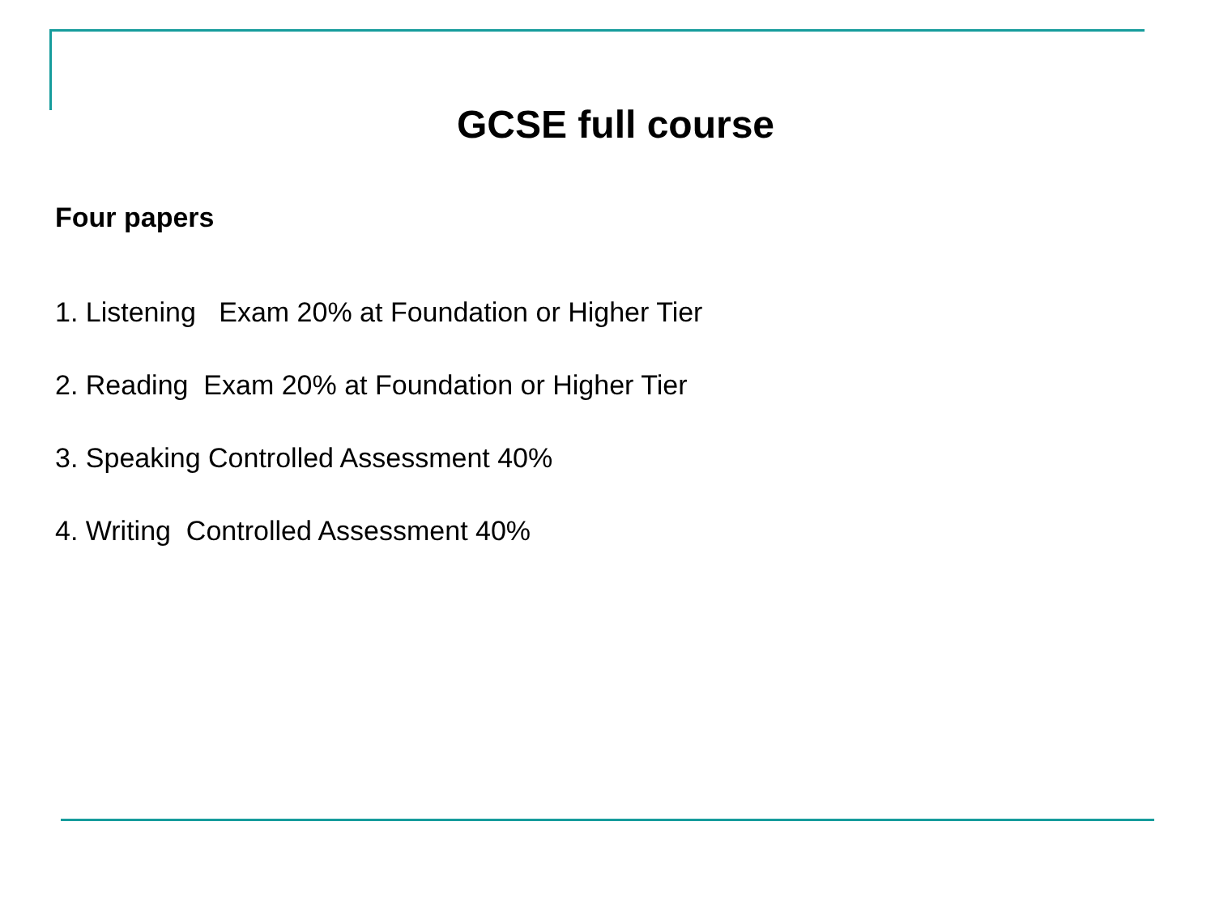GCSE full course
Four papers
1. Listening Exam 20% at Foundation or Higher Tier
2. Reading Exam 20% at Foundation or Higher Tier
3. Speaking Controlled Assessment 40%
4. Writing Controlled Assessment 40%